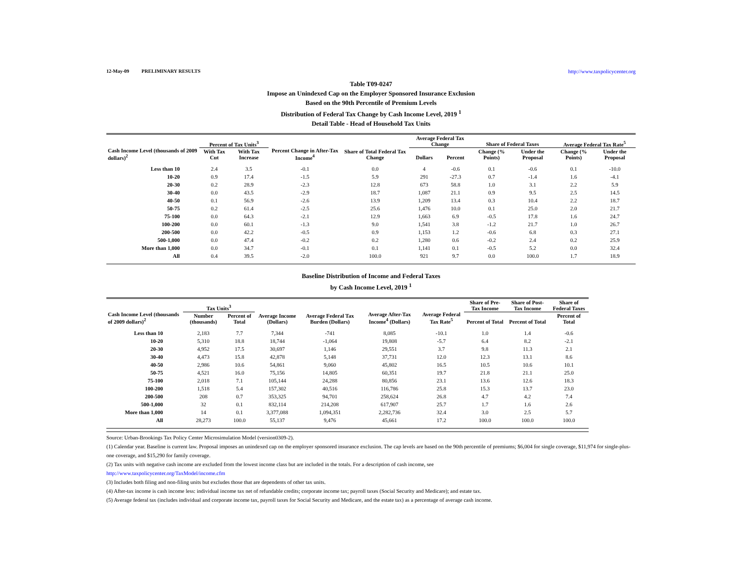12-May-09 PRELIMINARY RESULTS http://www.taxpolicycenter.org
Table T09-0247
Impose an Unindexed Cap on the Employer Sponsored Insurance Exclusion
Based on the 90th Percentile of Premium Levels
Distribution of Federal Tax Change by Cash Income Level, 2019 <sup>1</sup>
Detail Table - Head of Household Tax Units
| Cash Income Level (thousands of 2009 dollars)<sup>2</sup> | Percent of Tax Units<sup>3</sup> | | Percent Change in After-Tax Income<sup>4</sup> | Share of Total Federal Tax Change | Average Federal Tax Change | | Share of Federal Taxes | | Average Federal Tax Rate<sup>5</sup> | |
| --- | --- | --- | --- | --- | --- | --- | --- | --- | --- | --- |
| | With Tax Cut | With Tax Increase | | | Dollars | Percent | Change (% Points) | Under the Proposal | Change (% Points) | Under the Proposal |
| Less than 10 | 2.4 | 3.5 | -0.1 | 0.0 | 4 | -0.6 | 0.1 | -0.6 | 0.1 | -10.0 |
| 10-20 | 0.9 | 17.4 | -1.5 | 5.9 | 291 | -27.3 | 0.7 | -1.4 | 1.6 | -4.1 |
| 20-30 | 0.2 | 28.9 | -2.3 | 12.8 | 673 | 58.8 | 1.0 | 3.1 | 2.2 | 5.9 |
| 30-40 | 0.0 | 43.5 | -2.9 | 18.7 | 1,087 | 21.1 | 0.9 | 9.5 | 2.5 | 14.5 |
| 40-50 | 0.1 | 56.9 | -2.6 | 13.9 | 1,209 | 13.4 | 0.3 | 10.4 | 2.2 | 18.7 |
| 50-75 | 0.2 | 61.4 | -2.5 | 25.6 | 1,476 | 10.0 | 0.1 | 25.0 | 2.0 | 21.7 |
| 75-100 | 0.0 | 64.3 | -2.1 | 12.9 | 1,663 | 6.9 | -0.5 | 17.8 | 1.6 | 24.7 |
| 100-200 | 0.0 | 60.1 | -1.3 | 9.0 | 1,541 | 3.8 | -1.2 | 21.7 | 1.0 | 26.7 |
| 200-500 | 0.0 | 42.2 | -0.5 | 0.9 | 1,153 | 1.2 | -0.6 | 6.8 | 0.3 | 27.1 |
| 500-1,000 | 0.0 | 47.4 | -0.2 | 0.2 | 1,280 | 0.6 | -0.2 | 2.4 | 0.2 | 25.9 |
| More than 1,000 | 0.0 | 34.7 | -0.1 | 0.1 | 1,141 | 0.1 | -0.5 | 5.2 | 0.0 | 32.4 |
| All | 0.4 | 39.5 | -2.0 | 100.0 | 921 | 9.7 | 0.0 | 100.0 | 1.7 | 18.9 |
Baseline Distribution of Income and Federal Taxes
by Cash Income Level, 2019 <sup>1</sup>
| Cash Income Level (thousands of 2009 dollars)<sup>2</sup> | Tax Units<sup>3</sup> | | Average Income (Dollars) | Average Federal Tax Burden (Dollars) | Average After-Tax Income<sup>4</sup> (Dollars) | Average Federal Tax Rate<sup>5</sup> | Share of Pre-Tax Income | Share of Post-Tax Income | Share of Federal Taxes |
| --- | --- | --- | --- | --- | --- | --- | --- | --- | --- |
| | Number (thousands) | Percent of Total | | | | | Percent of Total | Percent of Total | Percent of Total |
| Less than 10 | 2,183 | 7.7 | 7,344 | -741 | 8,085 | -10.1 | 1.0 | 1.4 | -0.6 |
| 10-20 | 5,310 | 18.8 | 18,744 | -1,064 | 19,808 | -5.7 | 6.4 | 8.2 | -2.1 |
| 20-30 | 4,952 | 17.5 | 30,697 | 1,146 | 29,551 | 3.7 | 9.8 | 11.3 | 2.1 |
| 30-40 | 4,473 | 15.8 | 42,878 | 5,148 | 37,731 | 12.0 | 12.3 | 13.1 | 8.6 |
| 40-50 | 2,986 | 10.6 | 54,861 | 9,060 | 45,802 | 16.5 | 10.5 | 10.6 | 10.1 |
| 50-75 | 4,521 | 16.0 | 75,156 | 14,805 | 60,351 | 19.7 | 21.8 | 21.1 | 25.0 |
| 75-100 | 2,018 | 7.1 | 105,144 | 24,288 | 80,856 | 23.1 | 13.6 | 12.6 | 18.3 |
| 100-200 | 1,518 | 5.4 | 157,302 | 40,516 | 116,786 | 25.8 | 15.3 | 13.7 | 23.0 |
| 200-500 | 208 | 0.7 | 353,325 | 94,701 | 258,624 | 26.8 | 4.7 | 4.2 | 7.4 |
| 500-1,000 | 32 | 0.1 | 832,114 | 214,208 | 617,907 | 25.7 | 1.7 | 1.6 | 2.6 |
| More than 1,000 | 14 | 0.1 | 3,377,088 | 1,094,351 | 2,282,736 | 32.4 | 3.0 | 2.5 | 5.7 |
| All | 28,273 | 100.0 | 55,137 | 9,476 | 45,661 | 17.2 | 100.0 | 100.0 | 100.0 |
Source: Urban-Brookings Tax Policy Center Microsimulation Model (version0309-2).
(1) Calendar year. Baseline is current law. Proposal imposes an unindexed cap on the employer sponsored insurance exclusion. The cap levels are based on the 90th percentile of premiums; $6,004 for single coverage, $11,974 for single-plus-one coverage, and $15,290 for family coverage.
(2) Tax units with negative cash income are excluded from the lowest income class but are included in the totals. For a description of cash income, see
http://www.taxpolicycenter.org/TaxModel/income.cfm
(3) Includes both filing and non-filing units but excludes those that are dependents of other tax units.
(4) After-tax income is cash income less: individual income tax net of refundable credits; corporate income tax; payroll taxes (Social Security and Medicare); and estate tax.
(5) Average federal tax (includes individual and corporate income tax, payroll taxes for Social Security and Medicare, and the estate tax) as a percentage of average cash income.